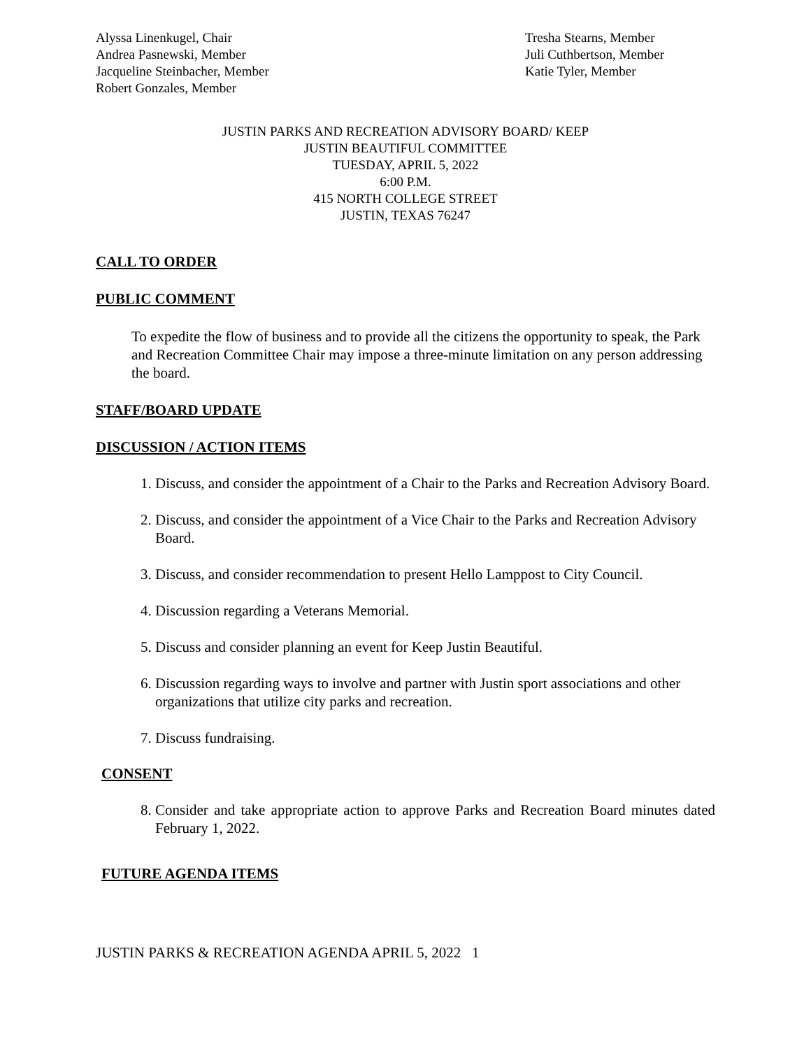Alyssa Linenkugel, Chair
Andrea Pasnewski, Member
Jacqueline Steinbacher, Member
Robert Gonzales, Member
Tresha Stearns, Member
Juli Cuthbertson, Member
Katie Tyler, Member
JUSTIN PARKS AND RECREATION ADVISORY BOARD/ KEEP
JUSTIN BEAUTIFUL COMMITTEE
TUESDAY, APRIL 5, 2022
6:00 P.M.
415 NORTH COLLEGE STREET
JUSTIN, TEXAS 76247
CALL TO ORDER
PUBLIC COMMENT
To expedite the flow of business and to provide all the citizens the opportunity to speak, the Park and Recreation Committee Chair may impose a three-minute limitation on any person addressing the board.
STAFF/BOARD UPDATE
DISCUSSION / ACTION ITEMS
1. Discuss, and consider the appointment of a Chair to the Parks and Recreation Advisory Board.
2. Discuss, and consider the appointment of a Vice Chair to the Parks and Recreation Advisory Board.
3. Discuss, and consider recommendation to present Hello Lamppost to City Council.
4. Discussion regarding a Veterans Memorial.
5. Discuss and consider planning an event for Keep Justin Beautiful.
6. Discussion regarding ways to involve and partner with Justin sport associations and other organizations that utilize city parks and recreation.
7. Discuss fundraising.
CONSENT
8. Consider and take appropriate action to approve Parks and Recreation Board minutes dated February 1, 2022.
FUTURE AGENDA ITEMS
JUSTIN PARKS & RECREATION AGENDA APRIL 5, 2022 1